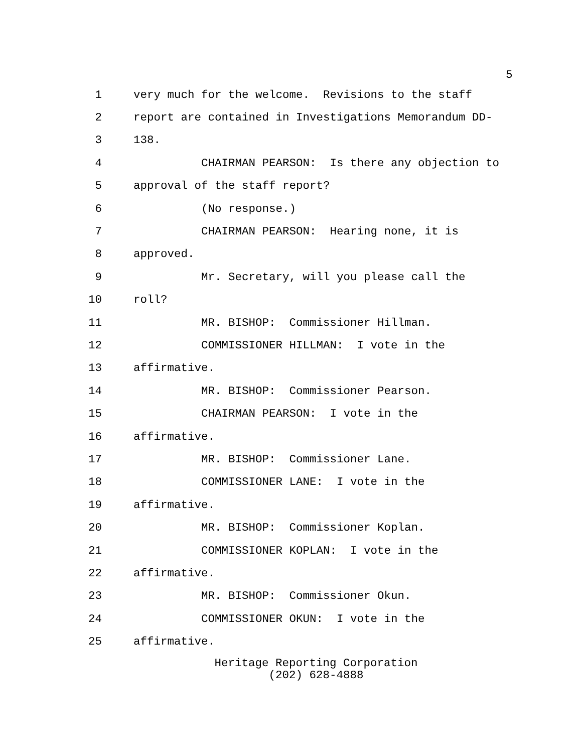5
1 very much for the welcome. Revisions to the staff
2 report are contained in Investigations Memorandum DD-
3 138.
4 CHAIRMAN PEARSON: Is there any objection to
5 approval of the staff report?
6 (No response.)
7 CHAIRMAN PEARSON: Hearing none, it is
8 approved.
9 Mr. Secretary, will you please call the
10 roll?
11 MR. BISHOP: Commissioner Hillman.
12 COMMISSIONER HILLMAN: I vote in the
13 affirmative.
14 MR. BISHOP: Commissioner Pearson.
15 CHAIRMAN PEARSON: I vote in the
16 affirmative.
17 MR. BISHOP: Commissioner Lane.
18 COMMISSIONER LANE: I vote in the
19 affirmative.
20 MR. BISHOP: Commissioner Koplan.
21 COMMISSIONER KOPLAN: I vote in the
22 affirmative.
23 MR. BISHOP: Commissioner Okun.
24 COMMISSIONER OKUN: I vote in the
25 affirmative.
Heritage Reporting Corporation
(202) 628-4888